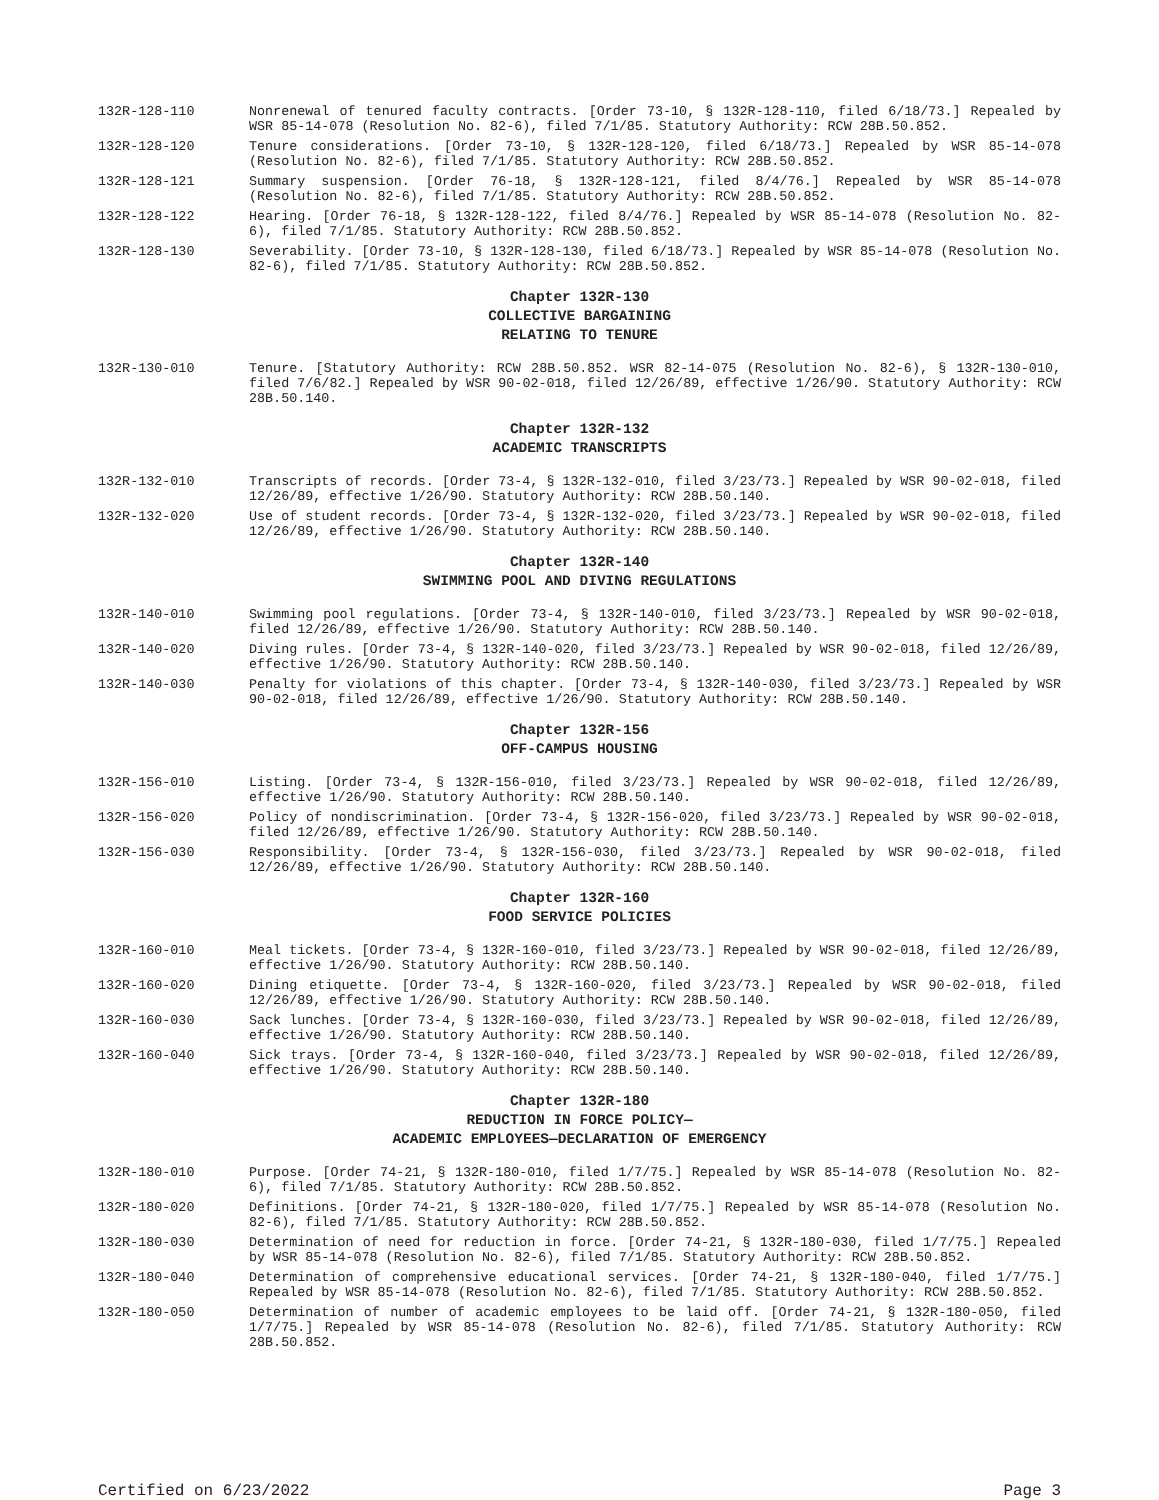132R-128-110 Nonrenewal of tenured faculty contracts. [Order 73-10, § 132R-128-110, filed 6/18/73.] Repealed by WSR 85-14-078 (Resolution No. 82-6), filed 7/1/85. Statutory Authority: RCW 28B.50.852.
132R-128-120 Tenure considerations. [Order 73-10, § 132R-128-120, filed 6/18/73.] Repealed by WSR 85-14-078 (Resolution No. 82-6), filed 7/1/85. Statutory Authority: RCW 28B.50.852.
132R-128-121 Summary suspension. [Order 76-18, § 132R-128-121, filed 8/4/76.] Repealed by WSR 85-14-078 (Resolution No. 82-6), filed 7/1/85. Statutory Authority: RCW 28B.50.852.
132R-128-122 Hearing. [Order 76-18, § 132R-128-122, filed 8/4/76.] Repealed by WSR 85-14-078 (Resolution No. 82-6), filed 7/1/85. Statutory Authority: RCW 28B.50.852.
132R-128-130 Severability. [Order 73-10, § 132R-128-130, filed 6/18/73.] Repealed by WSR 85-14-078 (Resolution No. 82-6), filed 7/1/85. Statutory Authority: RCW 28B.50.852.
Chapter 132R-130
COLLECTIVE BARGAINING
RELATING TO TENURE
132R-130-010 Tenure. [Statutory Authority: RCW 28B.50.852. WSR 82-14-075 (Resolution No. 82-6), § 132R-130-010, filed 7/6/82.] Repealed by WSR 90-02-018, filed 12/26/89, effective 1/26/90. Statutory Authority: RCW 28B.50.140.
Chapter 132R-132
ACADEMIC TRANSCRIPTS
132R-132-010 Transcripts of records. [Order 73-4, § 132R-132-010, filed 3/23/73.] Repealed by WSR 90-02-018, filed 12/26/89, effective 1/26/90. Statutory Authority: RCW 28B.50.140.
132R-132-020 Use of student records. [Order 73-4, § 132R-132-020, filed 3/23/73.] Repealed by WSR 90-02-018, filed 12/26/89, effective 1/26/90. Statutory Authority: RCW 28B.50.140.
Chapter 132R-140
SWIMMING POOL AND DIVING REGULATIONS
132R-140-010 Swimming pool regulations. [Order 73-4, § 132R-140-010, filed 3/23/73.] Repealed by WSR 90-02-018, filed 12/26/89, effective 1/26/90. Statutory Authority: RCW 28B.50.140.
132R-140-020 Diving rules. [Order 73-4, § 132R-140-020, filed 3/23/73.] Repealed by WSR 90-02-018, filed 12/26/89, effective 1/26/90. Statutory Authority: RCW 28B.50.140.
132R-140-030 Penalty for violations of this chapter. [Order 73-4, § 132R-140-030, filed 3/23/73.] Repealed by WSR 90-02-018, filed 12/26/89, effective 1/26/90. Statutory Authority: RCW 28B.50.140.
Chapter 132R-156
OFF-CAMPUS HOUSING
132R-156-010 Listing. [Order 73-4, § 132R-156-010, filed 3/23/73.] Repealed by WSR 90-02-018, filed 12/26/89, effective 1/26/90. Statutory Authority: RCW 28B.50.140.
132R-156-020 Policy of nondiscrimination. [Order 73-4, § 132R-156-020, filed 3/23/73.] Repealed by WSR 90-02-018, filed 12/26/89, effective 1/26/90. Statutory Authority: RCW 28B.50.140.
132R-156-030 Responsibility. [Order 73-4, § 132R-156-030, filed 3/23/73.] Repealed by WSR 90-02-018, filed 12/26/89, effective 1/26/90. Statutory Authority: RCW 28B.50.140.
Chapter 132R-160
FOOD SERVICE POLICIES
132R-160-010 Meal tickets. [Order 73-4, § 132R-160-010, filed 3/23/73.] Repealed by WSR 90-02-018, filed 12/26/89, effective 1/26/90. Statutory Authority: RCW 28B.50.140.
132R-160-020 Dining etiquette. [Order 73-4, § 132R-160-020, filed 3/23/73.] Repealed by WSR 90-02-018, filed 12/26/89, effective 1/26/90. Statutory Authority: RCW 28B.50.140.
132R-160-030 Sack lunches. [Order 73-4, § 132R-160-030, filed 3/23/73.] Repealed by WSR 90-02-018, filed 12/26/89, effective 1/26/90. Statutory Authority: RCW 28B.50.140.
132R-160-040 Sick trays. [Order 73-4, § 132R-160-040, filed 3/23/73.] Repealed by WSR 90-02-018, filed 12/26/89, effective 1/26/90. Statutory Authority: RCW 28B.50.140.
Chapter 132R-180
REDUCTION IN FORCE POLICY—
ACADEMIC EMPLOYEES—DECLARATION OF EMERGENCY
132R-180-010 Purpose. [Order 74-21, § 132R-180-010, filed 1/7/75.] Repealed by WSR 85-14-078 (Resolution No. 82-6), filed 7/1/85. Statutory Authority: RCW 28B.50.852.
132R-180-020 Definitions. [Order 74-21, § 132R-180-020, filed 1/7/75.] Repealed by WSR 85-14-078 (Resolution No. 82-6), filed 7/1/85. Statutory Authority: RCW 28B.50.852.
132R-180-030 Determination of need for reduction in force. [Order 74-21, § 132R-180-030, filed 1/7/75.] Repealed by WSR 85-14-078 (Resolution No. 82-6), filed 7/1/85. Statutory Authority: RCW 28B.50.852.
132R-180-040 Determination of comprehensive educational services. [Order 74-21, § 132R-180-040, filed 1/7/75.] Repealed by WSR 85-14-078 (Resolution No. 82-6), filed 7/1/85. Statutory Authority: RCW 28B.50.852.
132R-180-050 Determination of number of academic employees to be laid off. [Order 74-21, § 132R-180-050, filed 1/7/75.] Repealed by WSR 85-14-078 (Resolution No. 82-6), filed 7/1/85. Statutory Authority: RCW 28B.50.852.
Certified on 6/23/2022 Page 3